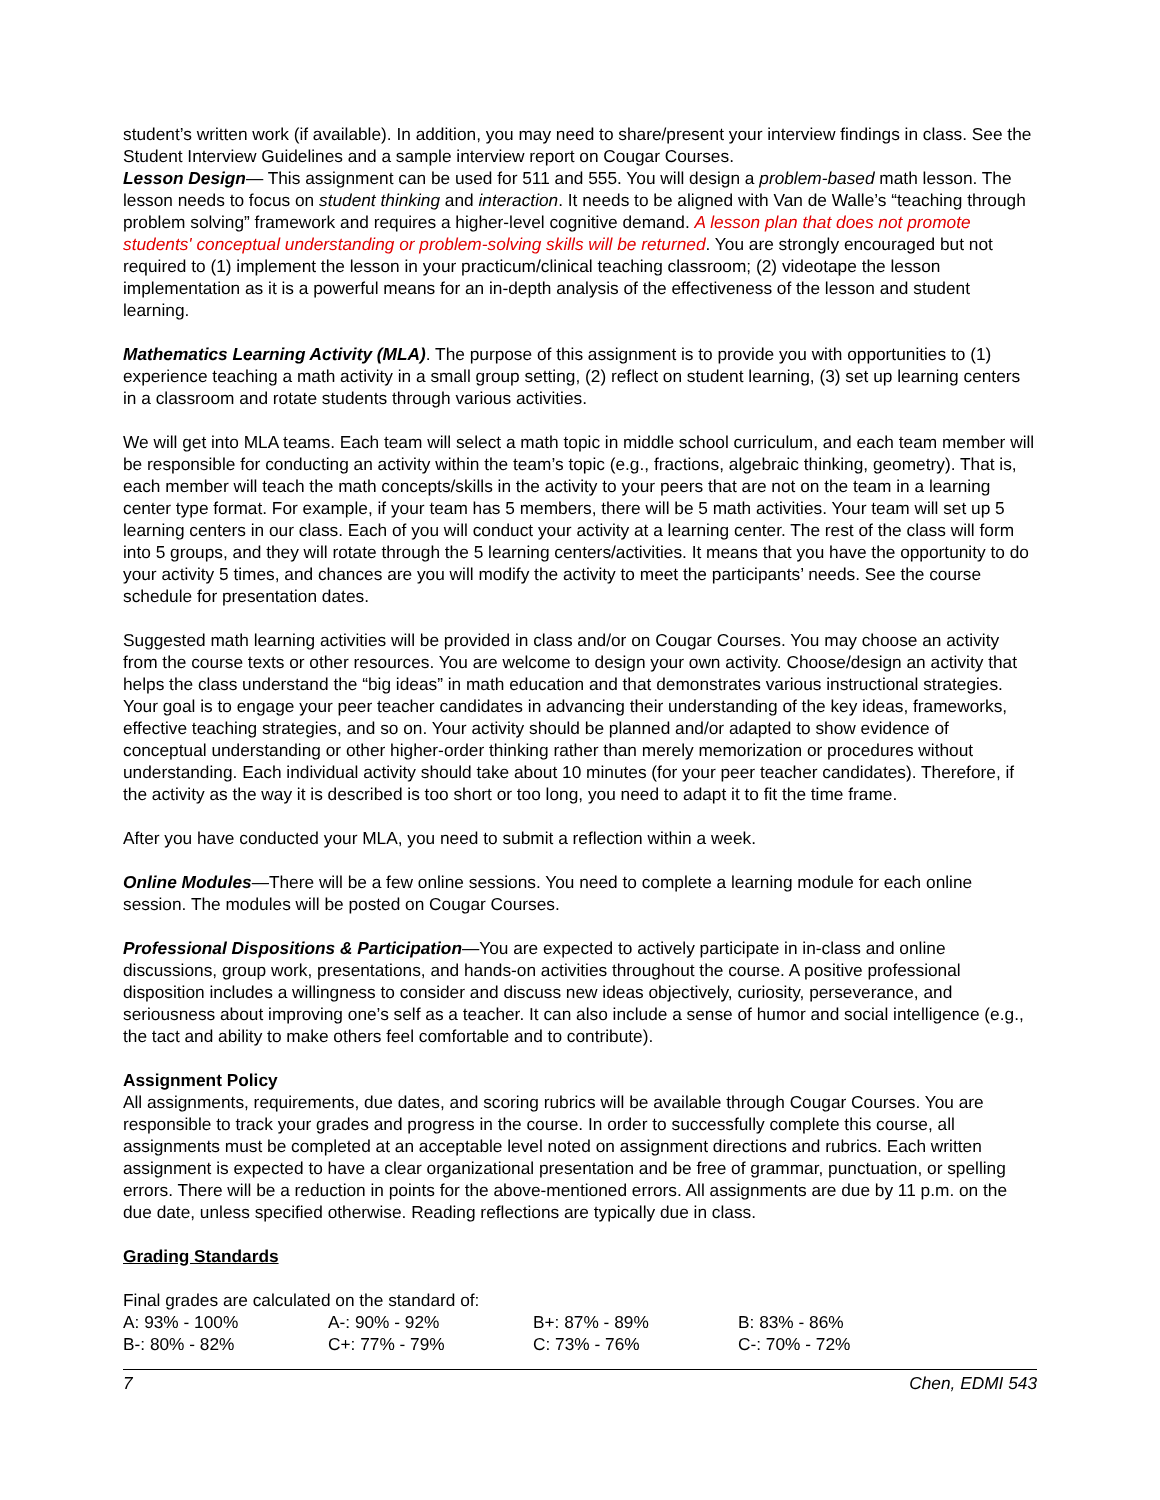student’s written work (if available). In addition, you may need to share/present your interview findings in class. See the Student Interview Guidelines and a sample interview report on Cougar Courses.
Lesson Design— This assignment can be used for 511 and 555. You will design a problem-based math lesson. The lesson needs to focus on student thinking and interaction. It needs to be aligned with Van de Walle’s “teaching through problem solving” framework and requires a higher-level cognitive demand. A lesson plan that does not promote students' conceptual understanding or problem-solving skills will be returned. You are strongly encouraged but not required to (1) implement the lesson in your practicum/clinical teaching classroom; (2) videotape the lesson implementation as it is a powerful means for an in-depth analysis of the effectiveness of the lesson and student learning.
Mathematics Learning Activity (MLA). The purpose of this assignment is to provide you with opportunities to (1) experience teaching a math activity in a small group setting, (2) reflect on student learning, (3) set up learning centers in a classroom and rotate students through various activities.
We will get into MLA teams. Each team will select a math topic in middle school curriculum, and each team member will be responsible for conducting an activity within the team’s topic (e.g., fractions, algebraic thinking, geometry). That is, each member will teach the math concepts/skills in the activity to your peers that are not on the team in a learning center type format. For example, if your team has 5 members, there will be 5 math activities. Your team will set up 5 learning centers in our class. Each of you will conduct your activity at a learning center. The rest of the class will form into 5 groups, and they will rotate through the 5 learning centers/activities. It means that you have the opportunity to do your activity 5 times, and chances are you will modify the activity to meet the participants’ needs. See the course schedule for presentation dates.
Suggested math learning activities will be provided in class and/or on Cougar Courses. You may choose an activity from the course texts or other resources. You are welcome to design your own activity. Choose/design an activity that helps the class understand the “big ideas” in math education and that demonstrates various instructional strategies. Your goal is to engage your peer teacher candidates in advancing their understanding of the key ideas, frameworks, effective teaching strategies, and so on. Your activity should be planned and/or adapted to show evidence of conceptual understanding or other higher-order thinking rather than merely memorization or procedures without understanding. Each individual activity should take about 10 minutes (for your peer teacher candidates). Therefore, if the activity as the way it is described is too short or too long, you need to adapt it to fit the time frame.
After you have conducted your MLA, you need to submit a reflection within a week.
Online Modules—There will be a few online sessions. You need to complete a learning module for each online session. The modules will be posted on Cougar Courses.
Professional Dispositions & Participation—You are expected to actively participate in in-class and online discussions, group work, presentations, and hands-on activities throughout the course. A positive professional disposition includes a willingness to consider and discuss new ideas objectively, curiosity, perseverance, and seriousness about improving one’s self as a teacher. It can also include a sense of humor and social intelligence (e.g., the tact and ability to make others feel comfortable and to contribute).
Assignment Policy
All assignments, requirements, due dates, and scoring rubrics will be available through Cougar Courses. You are responsible to track your grades and progress in the course. In order to successfully complete this course, all assignments must be completed at an acceptable level noted on assignment directions and rubrics. Each written assignment is expected to have a clear organizational presentation and be free of grammar, punctuation, or spelling errors. There will be a reduction in points for the above-mentioned errors. All assignments are due by 11 p.m. on the due date, unless specified otherwise. Reading reflections are typically due in class.
Grading Standards
Final grades are calculated on the standard of:
| A: 93% - 100% | A-: 90% - 92% | B+: 87% - 89% | B: 83% - 86% |
| B-: 80% - 82% | C+: 77% - 79% | C: 73% - 76% | C-: 70% - 72% |
7 Chen, EDMI 543